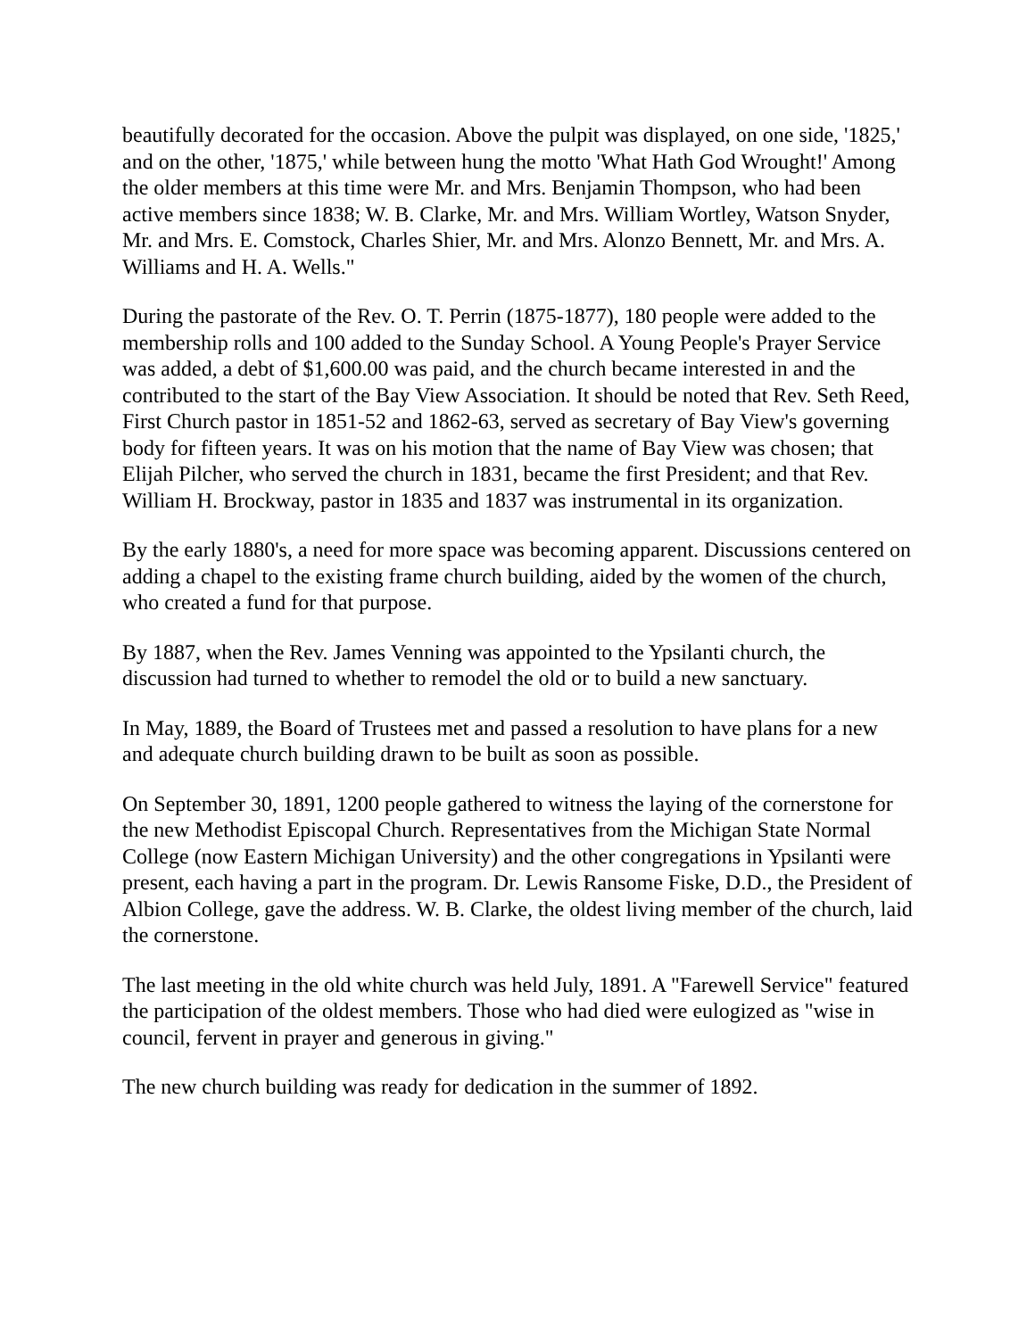beautifully decorated for the occasion. Above the pulpit was displayed, on one side, '1825,' and on the other, '1875,' while between hung the motto 'What Hath God Wrought!' Among the older members at this time were Mr. and Mrs. Benjamin Thompson, who had been active members since 1838; W. B. Clarke, Mr. and Mrs. William Wortley, Watson Snyder, Mr. and Mrs. E. Comstock, Charles Shier, Mr. and Mrs. Alonzo Bennett, Mr. and Mrs. A. Williams and H. A. Wells."
During the pastorate of the Rev. O. T. Perrin (1875-1877), 180 people were added to the membership rolls and 100 added to the Sunday School. A Young People's Prayer Service was added, a debt of $1,600.00 was paid, and the church became interested in and the contributed to the start of the Bay View Association. It should be noted that Rev. Seth Reed, First Church pastor in 1851-52 and 1862-63, served as secretary of Bay View's governing body for fifteen years. It was on his motion that the name of Bay View was chosen; that Elijah Pilcher, who served the church in 1831, became the first President; and that Rev. William H. Brockway, pastor in 1835 and 1837 was instrumental in its organization.
By the early 1880's, a need for more space was becoming apparent. Discussions centered on adding a chapel to the existing frame church building, aided by the women of the church, who created a fund for that purpose.
By 1887, when the Rev. James Venning was appointed to the Ypsilanti church, the discussion had turned to whether to remodel the old or to build a new sanctuary.
In May, 1889, the Board of Trustees met and passed a resolution to have plans for a new and adequate church building drawn to be built as soon as possible.
On September 30, 1891, 1200 people gathered to witness the laying of the cornerstone for the new Methodist Episcopal Church. Representatives from the Michigan State Normal College (now Eastern Michigan University) and the other congregations in Ypsilanti were present, each having a part in the program. Dr. Lewis Ransome Fiske, D.D., the President of Albion College, gave the address. W. B. Clarke, the oldest living member of the church, laid the cornerstone.
The last meeting in the old white church was held July, 1891. A "Farewell Service" featured the participation of the oldest members. Those who had died were eulogized as "wise in council, fervent in prayer and generous in giving."
The new church building was ready for dedication in the summer of 1892.